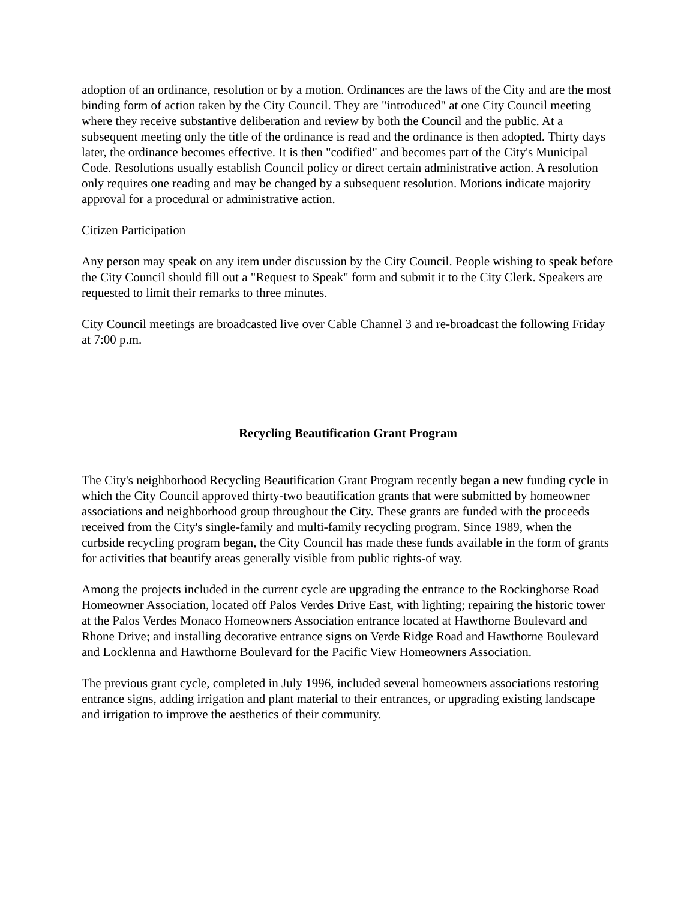adoption of an ordinance, resolution or by a motion. Ordinances are the laws of the City and are the most binding form of action taken by the City Council. They are "introduced" at one City Council meeting where they receive substantive deliberation and review by both the Council and the public. At a subsequent meeting only the title of the ordinance is read and the ordinance is then adopted. Thirty days later, the ordinance becomes effective. It is then "codified" and becomes part of the City's Municipal Code. Resolutions usually establish Council policy or direct certain administrative action. A resolution only requires one reading and may be changed by a subsequent resolution. Motions indicate majority approval for a procedural or administrative action.
Citizen Participation
Any person may speak on any item under discussion by the City Council. People wishing to speak before the City Council should fill out a "Request to Speak" form and submit it to the City Clerk. Speakers are requested to limit their remarks to three minutes.
City Council meetings are broadcasted live over Cable Channel 3 and re-broadcast the following Friday at 7:00 p.m.
Recycling Beautification Grant Program
The City's neighborhood Recycling Beautification Grant Program recently began a new funding cycle in which the City Council approved thirty-two beautification grants that were submitted by homeowner associations and neighborhood group throughout the City. These grants are funded with the proceeds received from the City's single-family and multi-family recycling program. Since 1989, when the curbside recycling program began, the City Council has made these funds available in the form of grants for activities that beautify areas generally visible from public rights-of way.
Among the projects included in the current cycle are upgrading the entrance to the Rockinghorse Road Homeowner Association, located off Palos Verdes Drive East, with lighting; repairing the historic tower at the Palos Verdes Monaco Homeowners Association entrance located at Hawthorne Boulevard and Rhone Drive; and installing decorative entrance signs on Verde Ridge Road and Hawthorne Boulevard and Locklenna and Hawthorne Boulevard for the Pacific View Homeowners Association.
The previous grant cycle, completed in July 1996, included several homeowners associations restoring entrance signs, adding irrigation and plant material to their entrances, or upgrading existing landscape and irrigation to improve the aesthetics of their community.